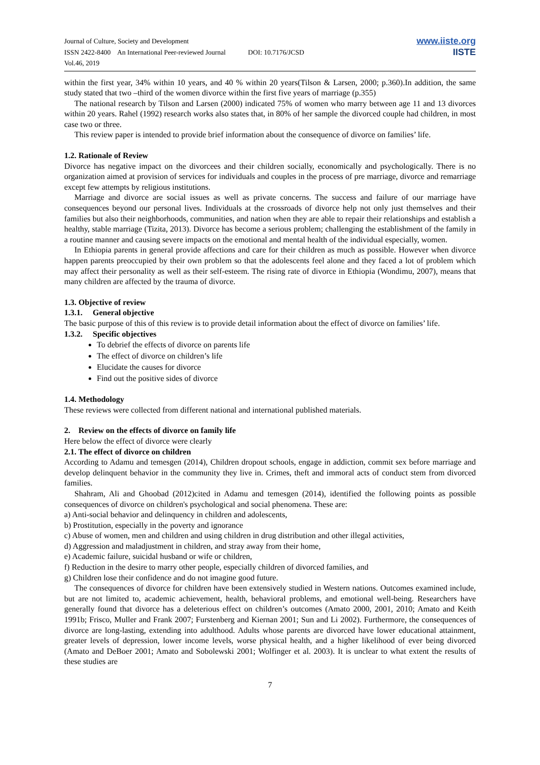Journal of Culture, Society and Development
ISSN 2422-8400 An International Peer-reviewed Journal DOI: 10.7176/JCSD
Vol.46, 2019
www.iiste.org
IISTE
within the first year, 34% within 10 years, and 40 % within 20 years(Tilson & Larsen, 2000; p.360).In addition, the same study stated that two –third of the women divorce within the first five years of marriage (p.355)
The national research by Tilson and Larsen (2000) indicated 75% of women who marry between age 11 and 13 divorces within 20 years. Rahel (1992) research works also states that, in 80% of her sample the divorced couple had children, in most case two or three.
This review paper is intended to provide brief information about the consequence of divorce on families’ life.
1.2. Rationale of Review
Divorce has negative impact on the divorcees and their children socially, economically and psychologically. There is no organization aimed at provision of services for individuals and couples in the process of pre marriage, divorce and remarriage except few attempts by religious institutions.
Marriage and divorce are social issues as well as private concerns. The success and failure of our marriage have consequences beyond our personal lives. Individuals at the crossroads of divorce help not only just themselves and their families but also their neighborhoods, communities, and nation when they are able to repair their relationships and establish a healthy, stable marriage (Tizita, 2013). Divorce has become a serious problem; challenging the establishment of the family in a routine manner and causing severe impacts on the emotional and mental health of the individual especially, women.
In Ethiopia parents in general provide affections and care for their children as much as possible. However when divorce happen parents preoccupied by their own problem so that the adolescents feel alone and they faced a lot of problem which may affect their personality as well as their self-esteem. The rising rate of divorce in Ethiopia (Wondimu, 2007), means that many children are affected by the trauma of divorce.
1.3. Objective of review
1.3.1. General objective
The basic purpose of this of this review is to provide detail information about the effect of divorce on families’ life.
1.3.2. Specific objectives
To debrief the effects of divorce on parents life
The effect of divorce on children’s life
Elucidate the causes for divorce
Find out the positive sides of divorce
1.4. Methodology
These reviews were collected from different national and international published materials.
2. Review on the effects of divorce on family life
Here below the effect of divorce were clearly
2.1. The effect of divorce on children
According to Adamu and temesgen (2014), Children dropout schools, engage in addiction, commit sex before marriage and develop delinquent behavior in the community they live in. Crimes, theft and immoral acts of conduct stem from divorced families.
Shahram, Ali and Ghoobad (2012)cited in Adamu and temesgen (2014), identified the following points as possible consequences of divorce on children's psychological and social phenomena. These are:
a) Anti-social behavior and delinquency in children and adolescents,
b) Prostitution, especially in the poverty and ignorance
c) Abuse of women, men and children and using children in drug distribution and other illegal activities,
d) Aggression and maladjustment in children, and stray away from their home,
e) Academic failure, suicidal husband or wife or children,
f) Reduction in the desire to marry other people, especially children of divorced families, and
g) Children lose their confidence and do not imagine good future.
The consequences of divorce for children have been extensively studied in Western nations. Outcomes examined include, but are not limited to, academic achievement, health, behavioral problems, and emotional well-being. Researchers have generally found that divorce has a deleterious effect on children’s outcomes (Amato 2000, 2001, 2010; Amato and Keith 1991b; Frisco, Muller and Frank 2007; Furstenberg and Kiernan 2001; Sun and Li 2002). Furthermore, the consequences of divorce are long-lasting, extending into adulthood. Adults whose parents are divorced have lower educational attainment, greater levels of depression, lower income levels, worse physical health, and a higher likelihood of ever being divorced (Amato and DeBoer 2001; Amato and Sobolewski 2001; Wolfinger et al. 2003). It is unclear to what extent the results of these studies are
7